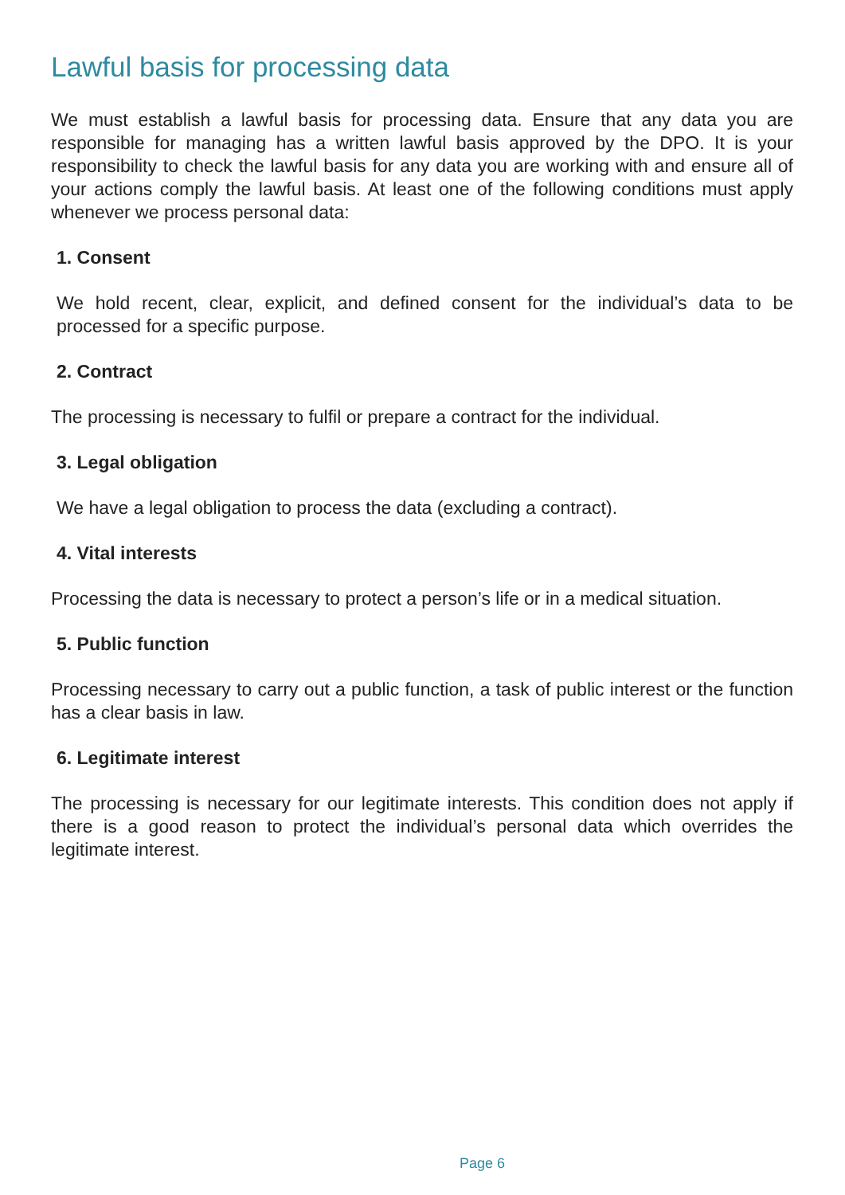Lawful basis for processing data
We must establish a lawful basis for processing data. Ensure that any data you are responsible for managing has a written lawful basis approved by the DPO. It is your responsibility to check the lawful basis for any data you are working with and ensure all of your actions comply the lawful basis. At least one of the following conditions must apply whenever we process personal data:
1. Consent
We hold recent, clear, explicit, and defined consent for the individual’s data to be processed for a specific purpose.
2. Contract
The processing is necessary to fulfil or prepare a contract for the individual.
3. Legal obligation
We have a legal obligation to process the data (excluding a contract).
4. Vital interests
Processing the data is necessary to protect a person’s life or in a medical situation.
5. Public function
Processing necessary to carry out a public function, a task of public interest or the function has a clear basis in law.
6. Legitimate interest
The processing is necessary for our legitimate interests. This condition does not apply if there is a good reason to protect the individual’s personal data which overrides the legitimate interest.
Page 6